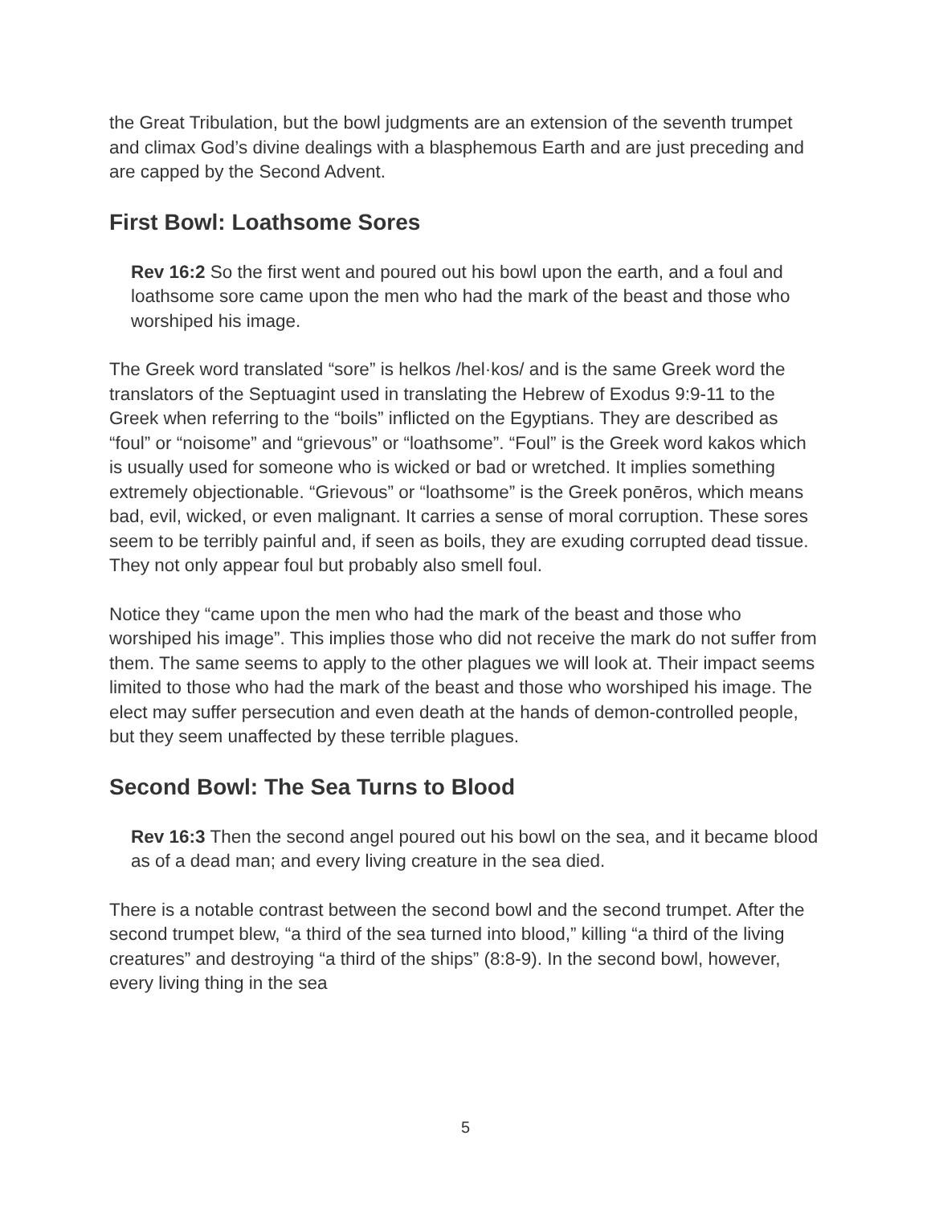the Great Tribulation, but the bowl judgments are an extension of the seventh trumpet and climax God’s divine dealings with a blasphemous Earth and are just preceding and are capped by the Second Advent.
First Bowl: Loathsome Sores
Rev 16:2 So the first went and poured out his bowl upon the earth, and a foul and loathsome sore came upon the men who had the mark of the beast and those who worshiped his image.
The Greek word translated “sore” is helkos /hel·kos/ and is the same Greek word the translators of the Septuagint used in translating the Hebrew of Exodus 9:9-11 to the Greek when referring to the “boils” inflicted on the Egyptians. They are described as “foul” or “noisome” and “grievous” or “loathsome”. “Foul” is the Greek word kakos which is usually used for someone who is wicked or bad or wretched. It implies something extremely objectionable. “Grievous” or “loathsome” is the Greek ponēros, which means bad, evil, wicked, or even malignant. It carries a sense of moral corruption. These sores seem to be terribly painful and, if seen as boils, they are exuding corrupted dead tissue. They not only appear foul but probably also smell foul.
Notice they “came upon the men who had the mark of the beast and those who worshiped his image”. This implies those who did not receive the mark do not suffer from them. The same seems to apply to the other plagues we will look at. Their impact seems limited to those who had the mark of the beast and those who worshiped his image. The elect may suffer persecution and even death at the hands of demon-controlled people, but they seem unaffected by these terrible plagues.
Second Bowl: The Sea Turns to Blood
Rev 16:3 Then the second angel poured out his bowl on the sea, and it became blood as of a dead man; and every living creature in the sea died.
There is a notable contrast between the second bowl and the second trumpet. After the second trumpet blew, “a third of the sea turned into blood,” killing “a third of the living creatures” and destroying “a third of the ships” (8:8-9). In the second bowl, however, every living thing in the sea
5